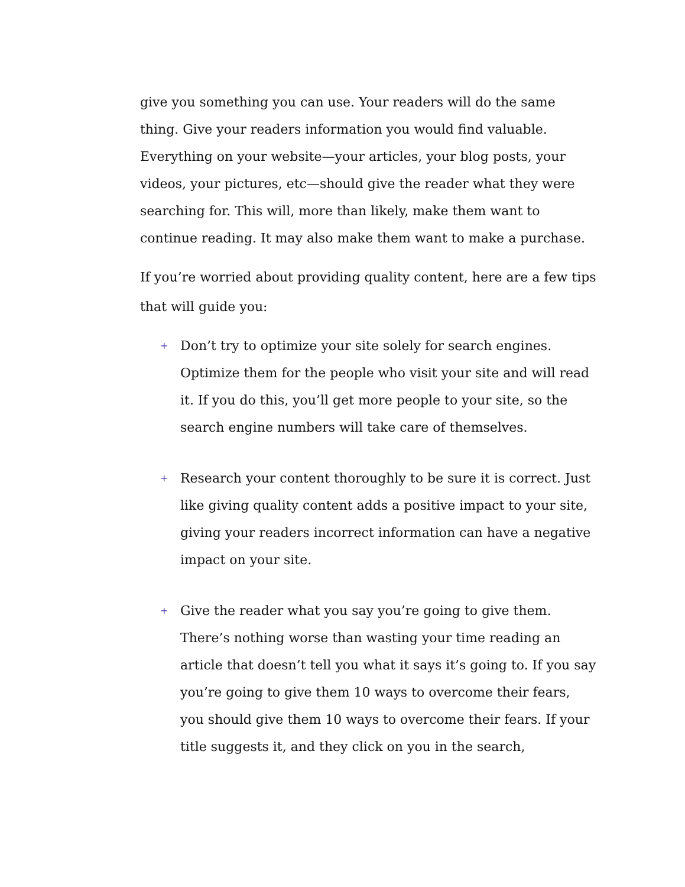give you something you can use. Your readers will do the same thing. Give your readers information you would find valuable. Everything on your website—your articles, your blog posts, your videos, your pictures, etc—should give the reader what they were searching for. This will, more than likely, make them want to continue reading. It may also make them want to make a purchase.
If you’re worried about providing quality content, here are a few tips that will guide you:
+ Don’t try to optimize your site solely for search engines. Optimize them for the people who visit your site and will read it. If you do this, you’ll get more people to your site, so the search engine numbers will take care of themselves.
+ Research your content thoroughly to be sure it is correct. Just like giving quality content adds a positive impact to your site, giving your readers incorrect information can have a negative impact on your site.
+ Give the reader what you say you’re going to give them. There’s nothing worse than wasting your time reading an article that doesn’t tell you what it says it’s going to. If you say you’re going to give them 10 ways to overcome their fears, you should give them 10 ways to overcome their fears. If your title suggests it, and they click on you in the search,